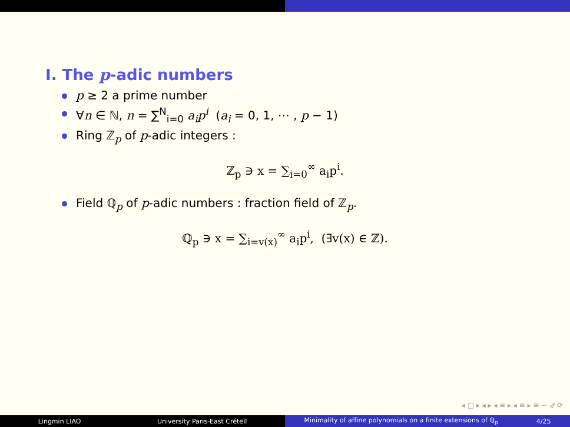I. The p-adic numbers
p ≥ 2 a prime number
∀n ∈ ℕ, n = ∑<sup>N</sup><sub>i=0</sub> a<sub>i</sub>p<sup>i</sup> (a<sub>i</sub> = 0, 1, ⋯ , p − 1)
Ring ℤ<sub>p</sub> of p-adic integers :
ℤ<sub>p</sub> ∋ x = ∑<sub>i=0</sub><sup>∞</sup> a<sub>i</sub>p<sup>i</sup>.
Field ℚ<sub>p</sub> of p-adic numbers : fraction field of ℤ<sub>p</sub>.
ℚ<sub>p</sub> ∋ x = ∑<sub>i=v(x)</sub><sup>∞</sup> a<sub>i</sub>p<sup>i</sup>, (∃v(x) ∈ ℤ).
◂ □ ▸ ◂ ▸ ◂ ≡ ▸ ◂ ≡ ▸ ≡ ∽ 𝒬 ⟳
Lingmin LIAO University Paris-East Créteil
Minimality of affine polynomials on a finite extensions of ℚ<sub>p</sub> 4/25